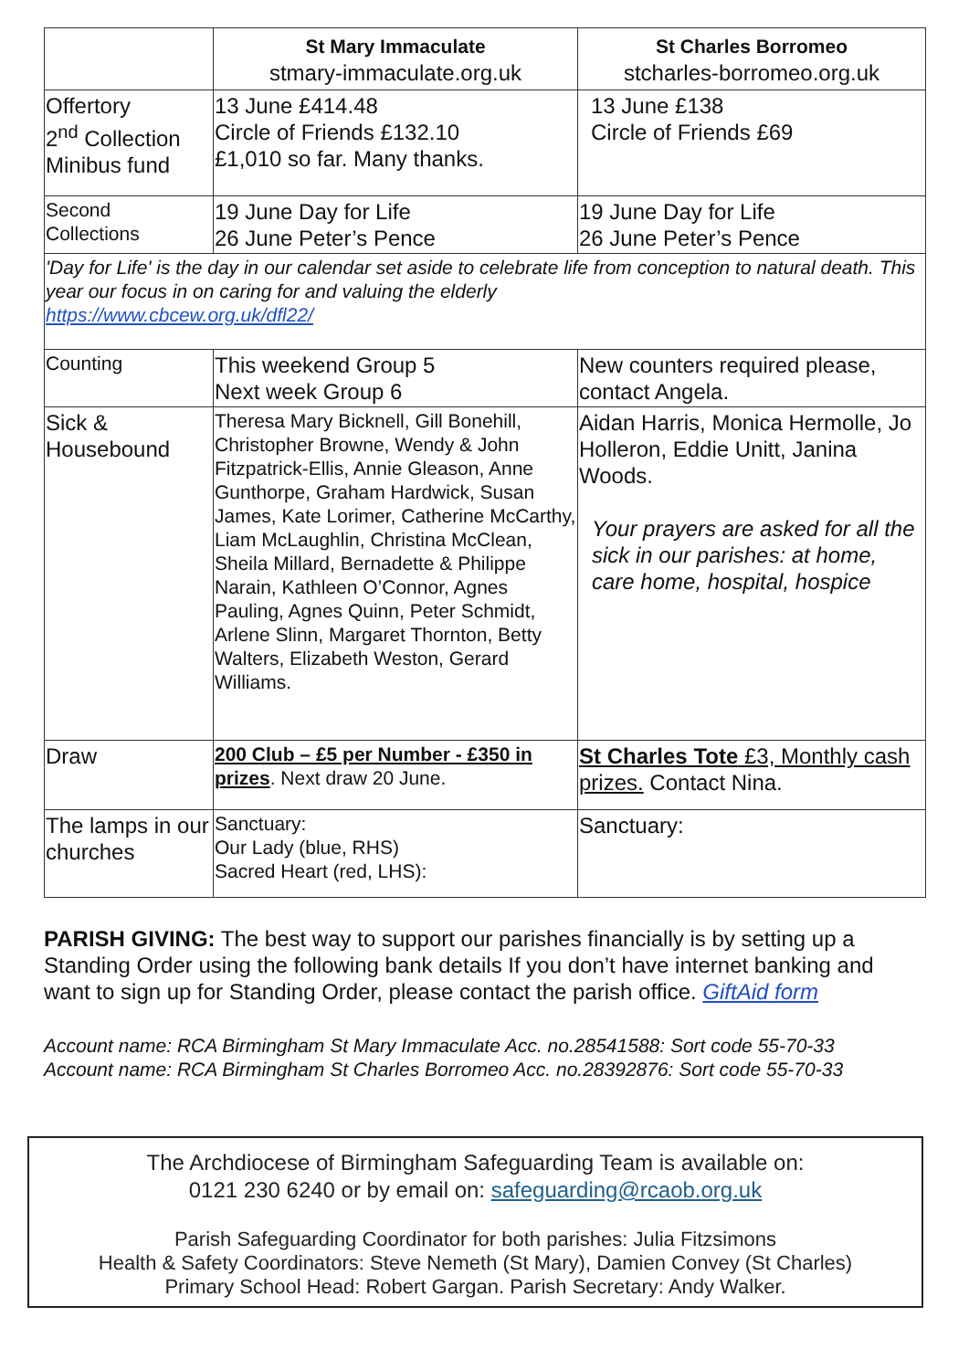| | St Mary Immaculate stmary-immaculate.org.uk | St Charles Borromeo stcharles-borromeo.org.uk |
| --- | --- | --- |
| Offertory 2<sup>nd</sup> Collection Minibus fund | 13 June £414.48 Circle of Friends £132.10 £1,010 so far. Many thanks. | 13 June £138 Circle of Friends £69 |
| Second Collections | 19 June Day for Life 26 June Peter’s Pence | 19 June Day for Life 26 June Peter’s Pence |
| 'Day for Life' is the day in our calendar set aside to celebrate life from conception to natural death. This year our focus in on caring for and valuing the elderly https://www.cbcew.org.uk/dfl22/ | | |
| Counting | This weekend Group 5 Next week Group 6 | New counters required please, contact Angela. |
| Sick & Housebound | Theresa Mary Bicknell, Gill Bonehill, Christopher Browne, Wendy & John Fitzpatrick-Ellis, Annie Gleason, Anne Gunthorpe, Graham Hardwick, Susan James, Kate Lorimer, Catherine McCarthy, Liam McLaughlin, Christina McClean, Sheila Millard, Bernadette & Philippe Narain, Kathleen O’Connor, Agnes Pauling, Agnes Quinn, Peter Schmidt, Arlene Slinn, Margaret Thornton, Betty Walters, Elizabeth Weston, Gerard Williams. | Aidan Harris, Monica Hermolle, Jo Holleron, Eddie Unitt, Janina Woods. Your prayers are asked for all the sick in our parishes: at home, care home, hospital, hospice |
| Draw | 200 Club – £5 per Number - £350 in prizes . Next draw 20 June. | St Charles Tote £3, Monthly cash prizes. Contact Nina. |
| The lamps in our churches | Sanctuary: Our Lady (blue, RHS) Sacred Heart (red, LHS): | Sanctuary: |
PARISH GIVING: The best way to support our parishes financially is by setting up a Standing Order using the following bank details If you don’t have internet banking and want to sign up for Standing Order, please contact the parish office. GiftAid form
Account name: RCA Birmingham St Mary Immaculate Acc. no.28541588: Sort code 55-70-33
Account name: RCA Birmingham St Charles Borromeo Acc. no.28392876: Sort code 55-70-33
The Archdiocese of Birmingham Safeguarding Team is available on:
0121 230 6240 or by email on: safeguarding@rcaob.org.uk
Parish Safeguarding Coordinator for both parishes: Julia Fitzsimons
Health & Safety Coordinators: Steve Nemeth (St Mary), Damien Convey (St Charles)
Primary School Head: Robert Gargan. Parish Secretary: Andy Walker.